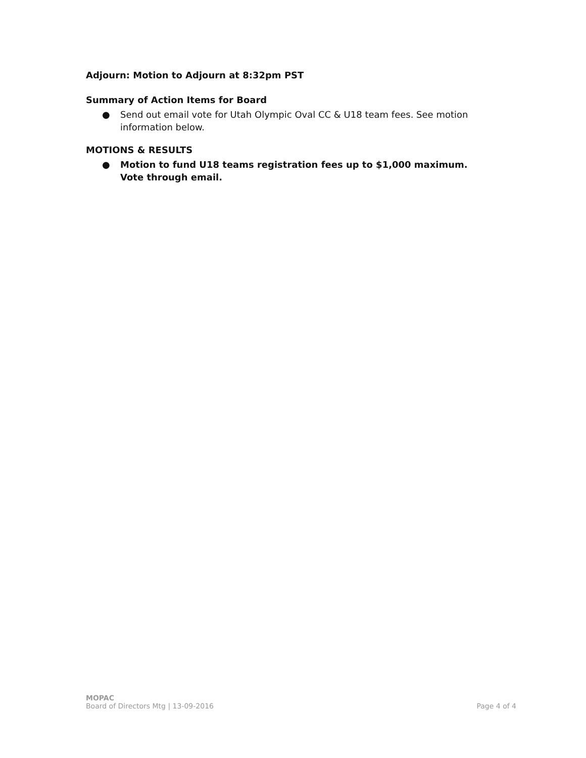Adjourn: Motion to Adjourn at 8:32pm PST
Summary of Action Items for Board
● Send out email vote for Utah Olympic Oval CC & U18 team fees. See motion information below.
MOTIONS & RESULTS
● Motion to fund U18 teams registration fees up to $1,000 maximum. Vote through email.
MOPAC
Board of Directors Mtg | 13-09-2016 Page 4 of 4